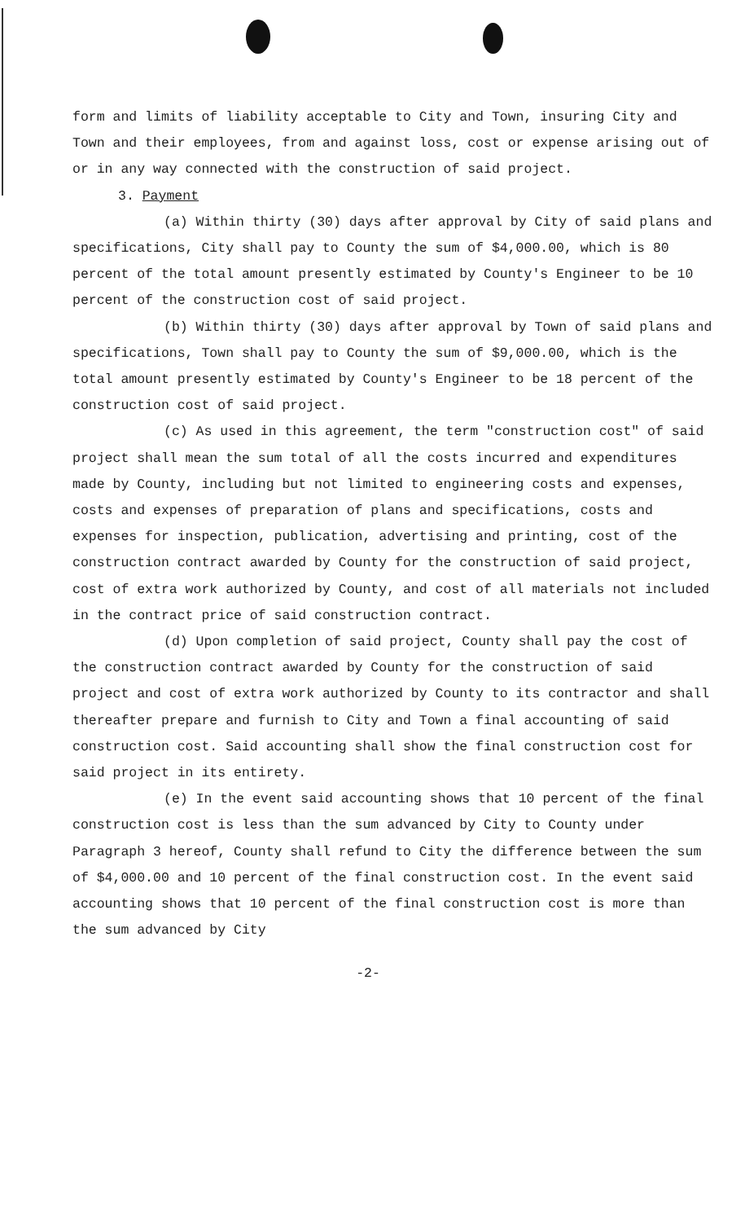form and limits of liability acceptable to City and Town, insuring City and Town and their employees, from and against loss, cost or expense arising out of or in any way connected with the construction of said project.
3. Payment
(a) Within thirty (30) days after approval by City of said plans and specifications, City shall pay to County the sum of $4,000.00, which is 80 percent of the total amount presently estimated by County's Engineer to be 10 percent of the construction cost of said project.
(b) Within thirty (30) days after approval by Town of said plans and specifications, Town shall pay to County the sum of $9,000.00, which is the total amount presently estimated by County's Engineer to be 18 percent of the construction cost of said project.
(c) As used in this agreement, the term "construction cost" of said project shall mean the sum total of all the costs incurred and expenditures made by County, including but not limited to engineering costs and expenses, costs and expenses of preparation of plans and specifications, costs and expenses for inspection, publication, advertising and printing, cost of the construction contract awarded by County for the construction of said project, cost of extra work authorized by County, and cost of all materials not included in the contract price of said construction contract.
(d) Upon completion of said project, County shall pay the cost of the construction contract awarded by County for the construction of said project and cost of extra work authorized by County to its contractor and shall thereafter prepare and furnish to City and Town a final accounting of said construction cost. Said accounting shall show the final construction cost for said project in its entirety.
(e) In the event said accounting shows that 10 percent of the final construction cost is less than the sum advanced by City to County under Paragraph 3 hereof, County shall refund to City the difference between the sum of $4,000.00 and 10 percent of the final construction cost. In the event said accounting shows that 10 percent of the final construction cost is more than the sum advanced by City
-2-